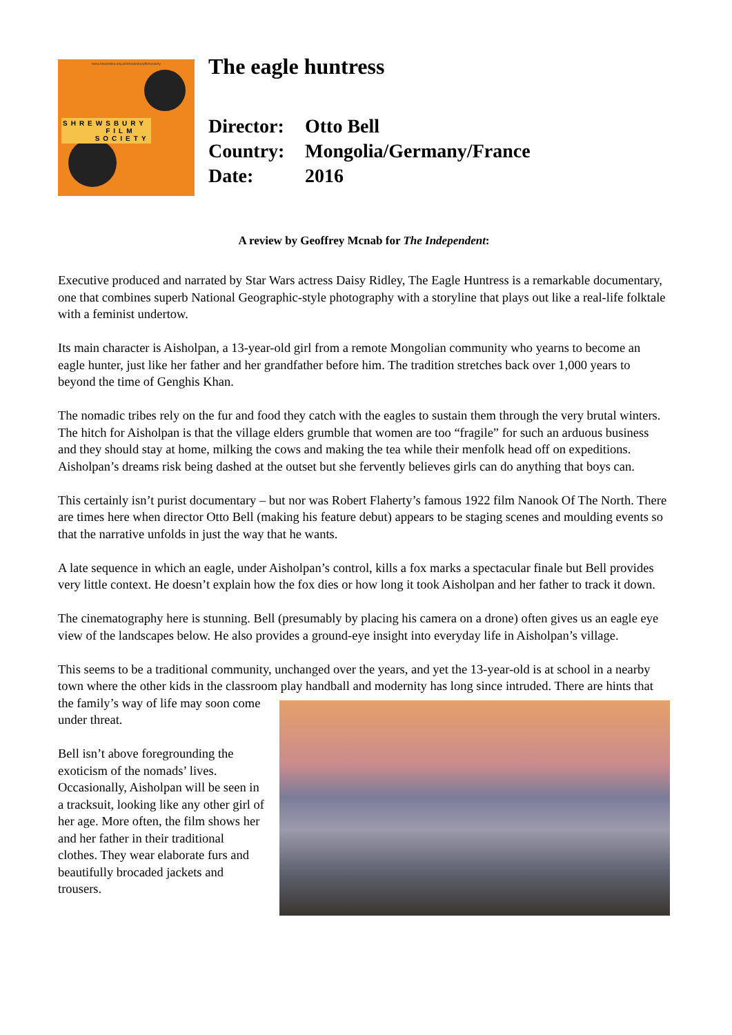www.hiveonline.org.uk/shrewsburyfilmsociety
SHREWSBURY
FILM
SOCIETY
The eagle huntress
Director: Otto Bell
Country: Mongolia/Germany/France
Date: 2016
A review by Geoffrey Mcnab for The Independent:
Executive produced and narrated by Star Wars actress Daisy Ridley, The Eagle Huntress is a remarkable documentary, one that combines superb National Geographic-style photography with a storyline that plays out like a real-life folktale with a feminist undertow.
Its main character is Aisholpan, a 13-year-old girl from a remote Mongolian community who yearns to become an eagle hunter, just like her father and her grandfather before him. The tradition stretches back over 1,000 years to beyond the time of Genghis Khan.
The nomadic tribes rely on the fur and food they catch with the eagles to sustain them through the very brutal winters. The hitch for Aisholpan is that the village elders grumble that women are too “fragile” for such an arduous business and they should stay at home, milking the cows and making the tea while their menfolk head off on expeditions. Aisholpan’s dreams risk being dashed at the outset but she fervently believes girls can do anything that boys can.
This certainly isn’t purist documentary – but nor was Robert Flaherty’s famous 1922 film Nanook Of The North. There are times here when director Otto Bell (making his feature debut) appears to be staging scenes and moulding events so that the narrative unfolds in just the way that he wants.
A late sequence in which an eagle, under Aisholpan’s control, kills a fox marks a spectacular finale but Bell provides very little context. He doesn’t explain how the fox dies or how long it took Aisholpan and her father to track it down.
The cinematography here is stunning. Bell (presumably by placing his camera on a drone) often gives us an eagle eye view of the landscapes below. He also provides a ground-eye insight into everyday life in Aisholpan’s village.
This seems to be a traditional community, unchanged over the years, and yet the 13-year-old is at school in a nearby town where the other kids in the classroom play handball and modernity has long since intruded. There are hints that the family’s way of life may soon come under threat.
Bell isn’t above foregrounding the exoticism of the nomads’ lives. Occasionally, Aisholpan will be seen in a tracksuit, looking like any other girl of her age. More often, the film shows her and her father in their traditional clothes. They wear elaborate furs and beautifully brocaded jackets and trousers.